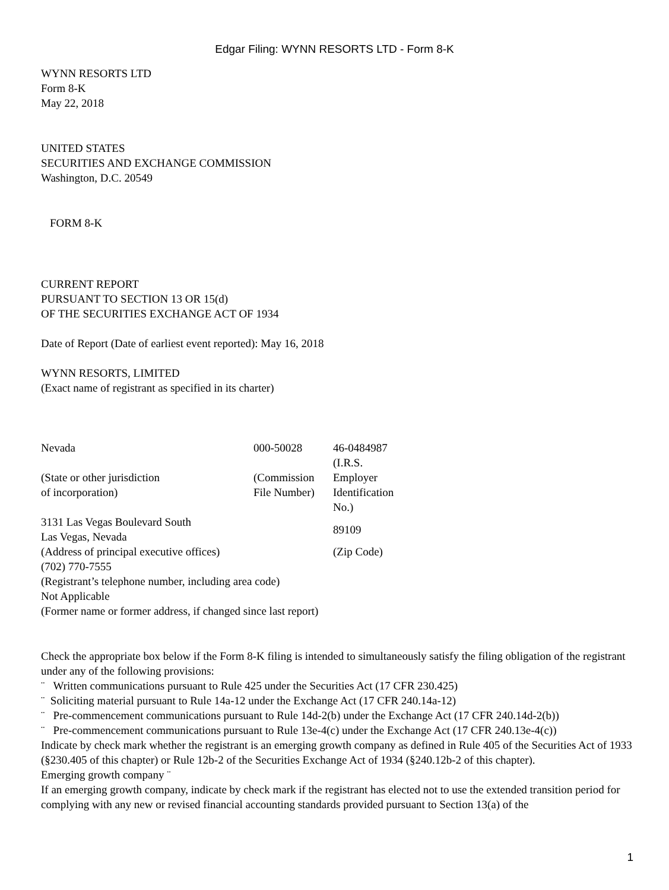Edgar Filing: WYNN RESORTS LTD - Form 8-K
WYNN RESORTS LTD
Form 8-K
May 22, 2018
UNITED STATES
SECURITIES AND EXCHANGE COMMISSION
Washington, D.C. 20549
FORM 8-K
CURRENT REPORT
PURSUANT TO SECTION 13 OR 15(d)
OF THE SECURITIES EXCHANGE ACT OF 1934
Date of Report (Date of earliest event reported): May 16, 2018
WYNN RESORTS, LIMITED
(Exact name of registrant as specified in its charter)
| Nevada | 000-50028 | 46-0484987 |
| (State or other jurisdiction of incorporation) | (Commission File Number) | (I.R.S. Employer Identification No.) |
| 3131 Las Vegas Boulevard South Las Vegas, Nevada | | 89109 |
| (Address of principal executive offices) | | (Zip Code) |
| (702) 770-7555 | | |
| (Registrant’s telephone number, including area code) | | |
| Not Applicable | | |
| (Former name or former address, if changed since last report) | | |
Check the appropriate box below if the Form 8-K filing is intended to simultaneously satisfy the filing obligation of the registrant under any of the following provisions:
¨ Written communications pursuant to Rule 425 under the Securities Act (17 CFR 230.425)
¨ Soliciting material pursuant to Rule 14a-12 under the Exchange Act (17 CFR 240.14a-12)
¨ Pre-commencement communications pursuant to Rule 14d-2(b) under the Exchange Act (17 CFR 240.14d-2(b))
¨ Pre-commencement communications pursuant to Rule 13e-4(c) under the Exchange Act (17 CFR 240.13e-4(c))
Indicate by check mark whether the registrant is an emerging growth company as defined in Rule 405 of the Securities Act of 1933 (§230.405 of this chapter) or Rule 12b-2 of the Securities Exchange Act of 1934 (§240.12b-2 of this chapter).
Emerging growth company ¨
If an emerging growth company, indicate by check mark if the registrant has elected not to use the extended transition period for complying with any new or revised financial accounting standards provided pursuant to Section 13(a) of the
1